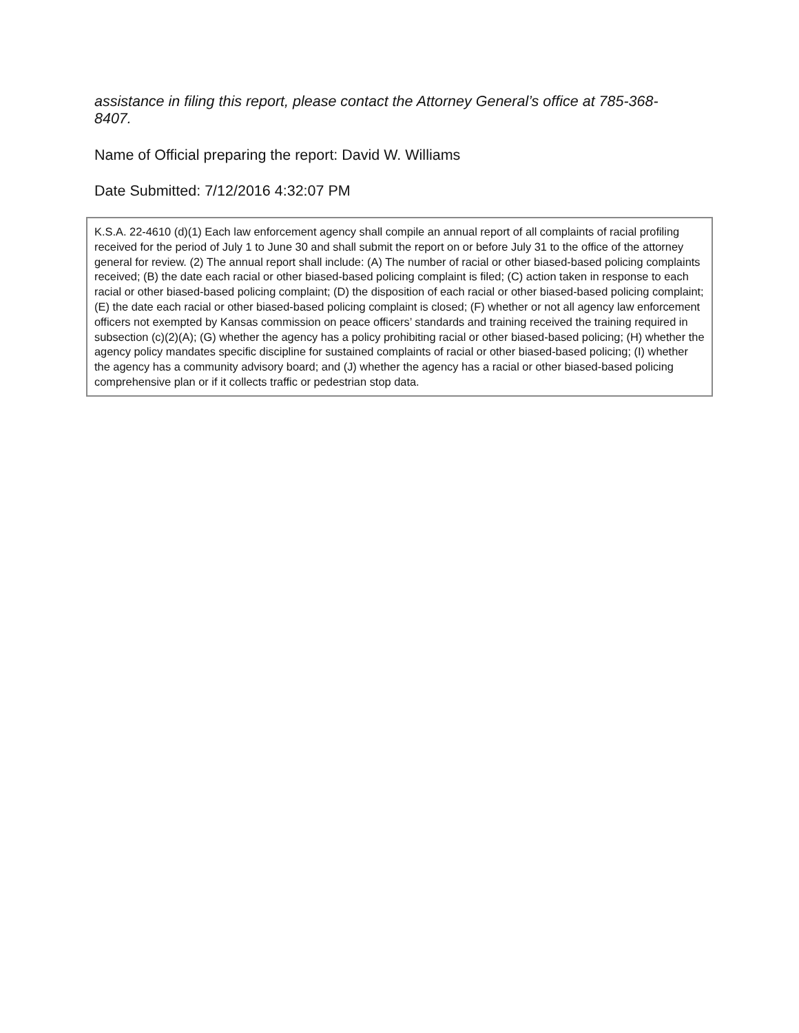assistance in filing this report, please contact the Attorney General’s office at 785-368-8407.
Name of Official preparing the report: David W. Williams
Date Submitted: 7/12/2016 4:32:07 PM
K.S.A. 22-4610 (d)(1) Each law enforcement agency shall compile an annual report of all complaints of racial profiling received for the period of July 1 to June 30 and shall submit the report on or before July 31 to the office of the attorney general for review. (2) The annual report shall include: (A) The number of racial or other biased-based policing complaints received; (B) the date each racial or other biased-based policing complaint is filed; (C) action taken in response to each racial or other biased-based policing complaint; (D) the disposition of each racial or other biased-based policing complaint; (E) the date each racial or other biased-based policing complaint is closed; (F) whether or not all agency law enforcement officers not exempted by Kansas commission on peace officers’ standards and training received the training required in subsection (c)(2)(A); (G) whether the agency has a policy prohibiting racial or other biased-based policing; (H) whether the agency policy mandates specific discipline for sustained complaints of racial or other biased-based policing; (I) whether the agency has a community advisory board; and (J) whether the agency has a racial or other biased-based policing comprehensive plan or if it collects traffic or pedestrian stop data.